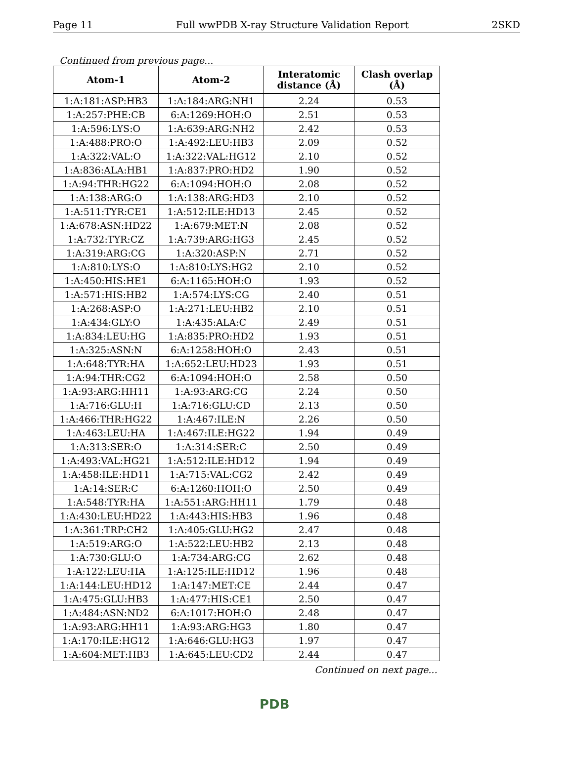Page 11 Full wwPDB X-ray Structure Validation Report 2SKD
Continued from previous page...
| Atom-1 | Atom-2 | Interatomic distance (Å) | Clash overlap (Å) |
| --- | --- | --- | --- |
| 1:A:181:ASP:HB3 | 1:A:184:ARG:NH1 | 2.24 | 0.53 |
| 1:A:257:PHE:CB | 6:A:1269:HOH:O | 2.51 | 0.53 |
| 1:A:596:LYS:O | 1:A:639:ARG:NH2 | 2.42 | 0.53 |
| 1:A:488:PRO:O | 1:A:492:LEU:HB3 | 2.09 | 0.52 |
| 1:A:322:VAL:O | 1:A:322:VAL:HG12 | 2.10 | 0.52 |
| 1:A:836:ALA:HB1 | 1:A:837:PRO:HD2 | 1.90 | 0.52 |
| 1:A:94:THR:HG22 | 6:A:1094:HOH:O | 2.08 | 0.52 |
| 1:A:138:ARG:O | 1:A:138:ARG:HD3 | 2.10 | 0.52 |
| 1:A:511:TYR:CE1 | 1:A:512:ILE:HD13 | 2.45 | 0.52 |
| 1:A:678:ASN:HD22 | 1:A:679:MET:N | 2.08 | 0.52 |
| 1:A:732:TYR:CZ | 1:A:739:ARG:HG3 | 2.45 | 0.52 |
| 1:A:319:ARG:CG | 1:A:320:ASP:N | 2.71 | 0.52 |
| 1:A:810:LYS:O | 1:A:810:LYS:HG2 | 2.10 | 0.52 |
| 1:A:450:HIS:HE1 | 6:A:1165:HOH:O | 1.93 | 0.52 |
| 1:A:571:HIS:HB2 | 1:A:574:LYS:CG | 2.40 | 0.51 |
| 1:A:268:ASP:O | 1:A:271:LEU:HB2 | 2.10 | 0.51 |
| 1:A:434:GLY:O | 1:A:435:ALA:C | 2.49 | 0.51 |
| 1:A:834:LEU:HG | 1:A:835:PRO:HD2 | 1.93 | 0.51 |
| 1:A:325:ASN:N | 6:A:1258:HOH:O | 2.43 | 0.51 |
| 1:A:648:TYR:HA | 1:A:652:LEU:HD23 | 1.93 | 0.51 |
| 1:A:94:THR:CG2 | 6:A:1094:HOH:O | 2.58 | 0.50 |
| 1:A:93:ARG:HH11 | 1:A:93:ARG:CG | 2.24 | 0.50 |
| 1:A:716:GLU:H | 1:A:716:GLU:CD | 2.13 | 0.50 |
| 1:A:466:THR:HG22 | 1:A:467:ILE:N | 2.26 | 0.50 |
| 1:A:463:LEU:HA | 1:A:467:ILE:HG22 | 1.94 | 0.49 |
| 1:A:313:SER:O | 1:A:314:SER:C | 2.50 | 0.49 |
| 1:A:493:VAL:HG21 | 1:A:512:ILE:HD12 | 1.94 | 0.49 |
| 1:A:458:ILE:HD11 | 1:A:715:VAL:CG2 | 2.42 | 0.49 |
| 1:A:14:SER:C | 6:A:1260:HOH:O | 2.50 | 0.49 |
| 1:A:548:TYR:HA | 1:A:551:ARG:HH11 | 1.79 | 0.48 |
| 1:A:430:LEU:HD22 | 1:A:443:HIS:HB3 | 1.96 | 0.48 |
| 1:A:361:TRP:CH2 | 1:A:405:GLU:HG2 | 2.47 | 0.48 |
| 1:A:519:ARG:O | 1:A:522:LEU:HB2 | 2.13 | 0.48 |
| 1:A:730:GLU:O | 1:A:734:ARG:CG | 2.62 | 0.48 |
| 1:A:122:LEU:HA | 1:A:125:ILE:HD12 | 1.96 | 0.48 |
| 1:A:144:LEU:HD12 | 1:A:147:MET:CE | 2.44 | 0.47 |
| 1:A:475:GLU:HB3 | 1:A:477:HIS:CE1 | 2.50 | 0.47 |
| 1:A:484:ASN:ND2 | 6:A:1017:HOH:O | 2.48 | 0.47 |
| 1:A:93:ARG:HH11 | 1:A:93:ARG:HG3 | 1.80 | 0.47 |
| 1:A:170:ILE:HG12 | 1:A:646:GLU:HG3 | 1.97 | 0.47 |
| 1:A:604:MET:HB3 | 1:A:645:LEU:CD2 | 2.44 | 0.47 |
Continued on next page...
PDB